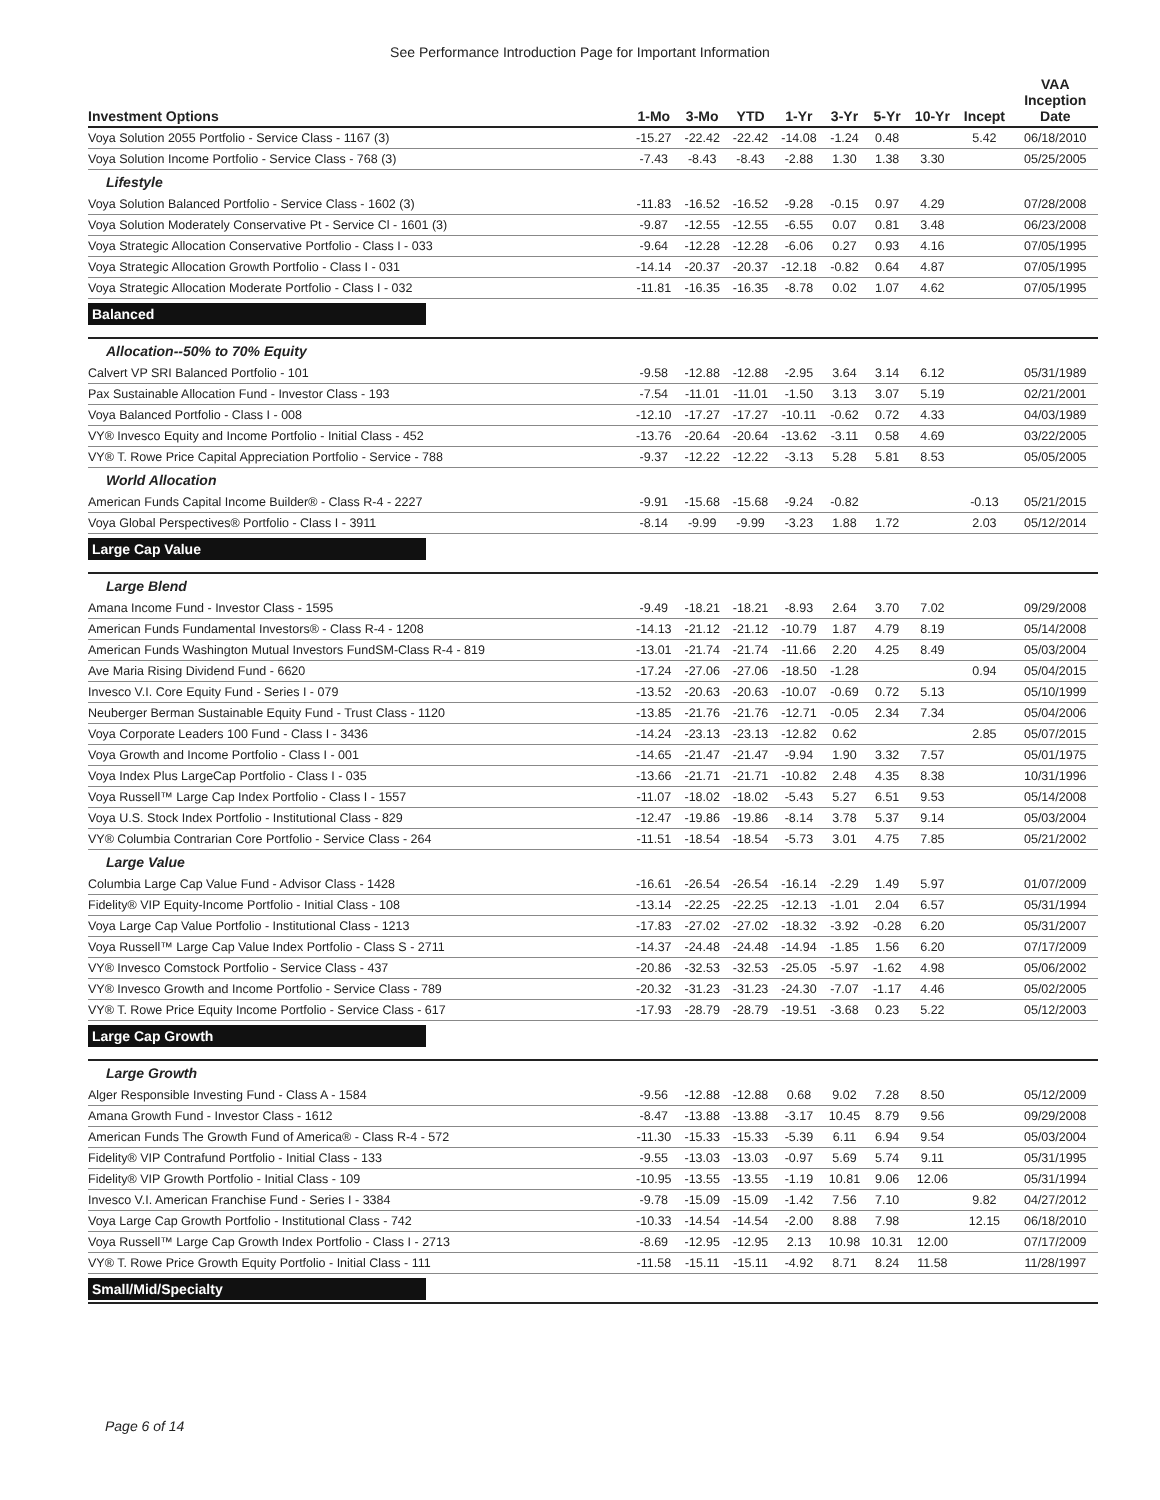See Performance Introduction Page for Important Information
| Investment Options | 1-Mo | 3-Mo | YTD | 1-Yr | 3-Yr | 5-Yr | 10-Yr | Incept | VAA Inception Date |
| --- | --- | --- | --- | --- | --- | --- | --- | --- | --- |
| Voya Solution 2055 Portfolio - Service Class - 1167 (3) | -15.27 | -22.42 | -22.42 | -14.08 | -1.24 | 0.48 | | 5.42 | 06/18/2010 |
| Voya Solution Income Portfolio - Service Class - 768 (3) | -7.43 | -8.43 | -8.43 | -2.88 | 1.30 | 1.38 | 3.30 | | 05/25/2005 |
| Lifestyle | | | | | | | | | |
| Voya Solution Balanced Portfolio - Service Class - 1602 (3) | -11.83 | -16.52 | -16.52 | -9.28 | -0.15 | 0.97 | 4.29 | | 07/28/2008 |
| Voya Solution Moderately Conservative Pt - Service Cl - 1601 (3) | -9.87 | -12.55 | -12.55 | -6.55 | 0.07 | 0.81 | 3.48 | | 06/23/2008 |
| Voya Strategic Allocation Conservative Portfolio - Class I - 033 | -9.64 | -12.28 | -12.28 | -6.06 | 0.27 | 0.93 | 4.16 | | 07/05/1995 |
| Voya Strategic Allocation Growth Portfolio - Class I - 031 | -14.14 | -20.37 | -20.37 | -12.18 | -0.82 | 0.64 | 4.87 | | 07/05/1995 |
| Voya Strategic Allocation Moderate Portfolio - Class I - 032 | -11.81 | -16.35 | -16.35 | -8.78 | 0.02 | 1.07 | 4.62 | | 07/05/1995 |
| Balanced | | | | | | | | | |
| Allocation--50% to 70% Equity | | | | | | | | | |
| Calvert VP SRI Balanced Portfolio - 101 | -9.58 | -12.88 | -12.88 | -2.95 | 3.64 | 3.14 | 6.12 | | 05/31/1989 |
| Pax Sustainable Allocation Fund - Investor Class - 193 | -7.54 | -11.01 | -11.01 | -1.50 | 3.13 | 3.07 | 5.19 | | 02/21/2001 |
| Voya Balanced Portfolio - Class I - 008 | -12.10 | -17.27 | -17.27 | -10.11 | -0.62 | 0.72 | 4.33 | | 04/03/1989 |
| VY® Invesco Equity and Income Portfolio - Initial Class - 452 | -13.76 | -20.64 | -20.64 | -13.62 | -3.11 | 0.58 | 4.69 | | 03/22/2005 |
| VY® T. Rowe Price Capital Appreciation Portfolio - Service - 788 | -9.37 | -12.22 | -12.22 | -3.13 | 5.28 | 5.81 | 8.53 | | 05/05/2005 |
| World Allocation | | | | | | | | | |
| American Funds Capital Income Builder® - Class R-4 - 2227 | -9.91 | -15.68 | -15.68 | -9.24 | -0.82 | | | -0.13 | 05/21/2015 |
| Voya Global Perspectives® Portfolio - Class I - 3911 | -8.14 | -9.99 | -9.99 | -3.23 | 1.88 | 1.72 | | 2.03 | 05/12/2014 |
| Large Cap Value | | | | | | | | | |
| Large Blend | | | | | | | | | |
| Amana Income Fund - Investor Class - 1595 | -9.49 | -18.21 | -18.21 | -8.93 | 2.64 | 3.70 | 7.02 | | 09/29/2008 |
| American Funds Fundamental Investors® - Class R-4 - 1208 | -14.13 | -21.12 | -21.12 | -10.79 | 1.87 | 4.79 | 8.19 | | 05/14/2008 |
| American Funds Washington Mutual Investors FundSM-Class R-4 - 819 | -13.01 | -21.74 | -21.74 | -11.66 | 2.20 | 4.25 | 8.49 | | 05/03/2004 |
| Ave Maria Rising Dividend Fund - 6620 | -17.24 | -27.06 | -27.06 | -18.50 | -1.28 | | | 0.94 | 05/04/2015 |
| Invesco V.I. Core Equity Fund - Series I - 079 | -13.52 | -20.63 | -20.63 | -10.07 | -0.69 | 0.72 | 5.13 | | 05/10/1999 |
| Neuberger Berman Sustainable Equity Fund - Trust Class - 1120 | -13.85 | -21.76 | -21.76 | -12.71 | -0.05 | 2.34 | 7.34 | | 05/04/2006 |
| Voya Corporate Leaders 100 Fund - Class I - 3436 | -14.24 | -23.13 | -23.13 | -12.82 | 0.62 | | | 2.85 | 05/07/2015 |
| Voya Growth and Income Portfolio - Class I - 001 | -14.65 | -21.47 | -21.47 | -9.94 | 1.90 | 3.32 | 7.57 | | 05/01/1975 |
| Voya Index Plus LargeCap Portfolio - Class I - 035 | -13.66 | -21.71 | -21.71 | -10.82 | 2.48 | 4.35 | 8.38 | | 10/31/1996 |
| Voya Russell™ Large Cap Index Portfolio - Class I - 1557 | -11.07 | -18.02 | -18.02 | -5.43 | 5.27 | 6.51 | 9.53 | | 05/14/2008 |
| Voya U.S. Stock Index Portfolio - Institutional Class - 829 | -12.47 | -19.86 | -19.86 | -8.14 | 3.78 | 5.37 | 9.14 | | 05/03/2004 |
| VY® Columbia Contrarian Core Portfolio - Service Class - 264 | -11.51 | -18.54 | -18.54 | -5.73 | 3.01 | 4.75 | 7.85 | | 05/21/2002 |
| Large Value | | | | | | | | | |
| Columbia Large Cap Value Fund - Advisor Class - 1428 | -16.61 | -26.54 | -26.54 | -16.14 | -2.29 | 1.49 | 5.97 | | 01/07/2009 |
| Fidelity® VIP Equity-Income Portfolio - Initial Class - 108 | -13.14 | -22.25 | -22.25 | -12.13 | -1.01 | 2.04 | 6.57 | | 05/31/1994 |
| Voya Large Cap Value Portfolio - Institutional Class - 1213 | -17.83 | -27.02 | -27.02 | -18.32 | -3.92 | -0.28 | 6.20 | | 05/31/2007 |
| Voya Russell™ Large Cap Value Index Portfolio - Class S - 2711 | -14.37 | -24.48 | -24.48 | -14.94 | -1.85 | 1.56 | 6.20 | | 07/17/2009 |
| VY® Invesco Comstock Portfolio - Service Class - 437 | -20.86 | -32.53 | -32.53 | -25.05 | -5.97 | -1.62 | 4.98 | | 05/06/2002 |
| VY® Invesco Growth and Income Portfolio - Service Class - 789 | -20.32 | -31.23 | -31.23 | -24.30 | -7.07 | -1.17 | 4.46 | | 05/02/2005 |
| VY® T. Rowe Price Equity Income Portfolio - Service Class - 617 | -17.93 | -28.79 | -28.79 | -19.51 | -3.68 | 0.23 | 5.22 | | 05/12/2003 |
| Large Cap Growth | | | | | | | | | |
| Large Growth | | | | | | | | | |
| Alger Responsible Investing Fund - Class A - 1584 | -9.56 | -12.88 | -12.88 | 0.68 | 9.02 | 7.28 | 8.50 | | 05/12/2009 |
| Amana Growth Fund - Investor Class - 1612 | -8.47 | -13.88 | -13.88 | -3.17 | 10.45 | 8.79 | 9.56 | | 09/29/2008 |
| American Funds The Growth Fund of America® - Class R-4 - 572 | -11.30 | -15.33 | -15.33 | -5.39 | 6.11 | 6.94 | 9.54 | | 05/03/2004 |
| Fidelity® VIP Contrafund Portfolio - Initial Class - 133 | -9.55 | -13.03 | -13.03 | -0.97 | 5.69 | 5.74 | 9.11 | | 05/31/1995 |
| Fidelity® VIP Growth Portfolio - Initial Class - 109 | -10.95 | -13.55 | -13.55 | -1.19 | 10.81 | 9.06 | 12.06 | | 05/31/1994 |
| Invesco V.I. American Franchise Fund - Series I - 3384 | -9.78 | -15.09 | -15.09 | -1.42 | 7.56 | 7.10 | | 9.82 | 04/27/2012 |
| Voya Large Cap Growth Portfolio - Institutional Class - 742 | -10.33 | -14.54 | -14.54 | -2.00 | 8.88 | 7.98 | | 12.15 | 06/18/2010 |
| Voya Russell™ Large Cap Growth Index Portfolio - Class I - 2713 | -8.69 | -12.95 | -12.95 | 2.13 | 10.98 | 10.31 | 12.00 | | 07/17/2009 |
| VY® T. Rowe Price Growth Equity Portfolio - Initial Class - 111 | -11.58 | -15.11 | -15.11 | -4.92 | 8.71 | 8.24 | 11.58 | | 11/28/1997 |
| Small/Mid/Specialty | | | | | | | | | |
Page 6 of 14